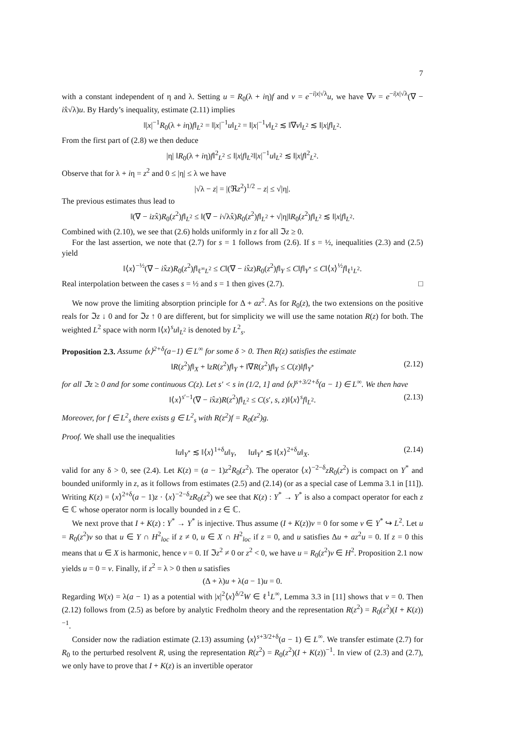7
with a constant independent of η and λ. Setting u = R<sub>0</sub>(λ + iη)f and v = e<sup>−i|x|√λ</sup>u, we have ∇v = e<sup>−i|x|√λ</sup>(∇ − ix̂√λ)u. By Hardy’s inequality, estimate (2.11) implies
‖|x|<sup>−1</sup>R<sub>0</sub>(λ + iη)f‖<sub>L<sup>2</sup></sub> = ‖|x|<sup>−1</sup>u‖<sub>L<sup>2</sup></sub> = ‖|x|<sup>−1</sup>v‖<sub>L<sup>2</sup></sub> ≲ ‖∇v‖<sub>L<sup>2</sup></sub> ≲ ‖|x|f‖<sub>L<sup>2</sup></sub>.
From the first part of (2.8) we then deduce
|η| ‖R<sub>0</sub>(λ + iη)f‖<sup>2</sup><sub>L<sup>2</sup></sub> ≤ ‖|x|f‖<sub>L<sup>2</sup></sub>‖|x|<sup>−1</sup>u‖<sub>L<sup>2</sup></sub> ≲ ‖|x|f‖<sup>2</sup><sub>L<sup>2</sup></sub>.
Observe that for λ + iη = z<sup>2</sup> and 0 ≤ |η| ≤ λ we have
|√λ − z| = |(ℜz<sup>2</sup>)<sup>1/2</sup> − z| ≤ √|η|.
The previous estimates thus lead to
‖(∇ − izx̂)R<sub>0</sub>(z<sup>2</sup>)f‖<sub>L<sup>2</sup></sub> ≤ ‖(∇ − i√λx̂)R<sub>0</sub>(z<sup>2</sup>)f‖<sub>L<sup>2</sup></sub> + √|η|‖R<sub>0</sub>(z<sup>2</sup>)f‖<sub>L<sup>2</sup></sub> ≲ ‖|x|f‖<sub>L<sup>2</sup></sub>.
Combined with (2.10), we see that (2.6) holds uniformly in z for all ℑz ≥ 0.
For the last assertion, we note that (2.7) for s = 1 follows from (2.6). If s = ½, inequalities (2.3) and (2.5) yield
‖⟨x⟩<sup>−½</sup>(∇ − ix̂z)R<sub>0</sub>(z<sup>2</sup>)f‖<sub>ℓ<sup>∞</sup>L<sup>2</sup></sub> ≤ C‖(∇ − ix̂z)R<sub>0</sub>(z<sup>2</sup>)f‖<sub>Y</sub> ≤ C‖f‖<sub>Y<sup>*</sup></sub> ≤ C‖⟨x⟩<sup>½</sup>f‖<sub>ℓ<sup>1</sup>L<sup>2</sup></sub>.
Real interpolation between the cases s = ½ and s = 1 then gives (2.7). □
We now prove the limiting absorption principle for Δ + az<sup>2</sup>. As for R<sub>0</sub>(z), the two extensions on the positive reals for ℑz ↓ 0 and for ℑz ↑ 0 are different, but for simplicity we will use the same notation R(z) for both. The weighted L<sup>2</sup> space with norm ‖⟨x⟩<sup>s</sup>u‖<sub>L<sup>2</sup></sub> is denoted by L<sup>2</sup><sub>s</sub>.
Proposition 2.3. Assume ⟨x⟩<sup>2+δ</sup>(a−1) ∈ L<sup>∞</sup> for some δ > 0. Then R(z) satisfies the estimate
‖R(z<sup>2</sup>)f‖<sub>X</sub> + ‖zR(z<sup>2</sup>)f‖<sub>Y</sub> + ‖∇R(z<sup>2</sup>)f‖<sub>Y</sub> ≤ C(z)‖f‖<sub>Y<sup>*</sup></sub> (2.12)
for all ℑz ≥ 0 and for some continuous C(z). Let s′ < s in (1/2, 1] and ⟨x⟩<sup>s+3/2+δ</sup>(a − 1) ∈ L<sup>∞</sup>. We then have
‖⟨x⟩<sup>s′−1</sup>(∇ − ix̂z)R(z<sup>2</sup>)f‖<sub>L<sup>2</sup></sub> ≤ C(s′, s, z)‖⟨x⟩<sup>s</sup>f‖<sub>L<sup>2</sup></sub>. (2.13)
Moreover, for f ∈ L<sup>2</sup><sub>s</sub> there exists g ∈ L<sup>2</sup><sub>s</sub> with R(z<sup>2</sup>)f = R<sub>0</sub>(z<sup>2</sup>)g.
Proof. We shall use the inequalities
‖u‖<sub>Y<sup>*</sup></sub> ≲ ‖⟨x⟩<sup>1+δ</sup>u‖<sub>Y</sub>, ‖u‖<sub>Y<sup>*</sup></sub> ≲ ‖⟨x⟩<sup>2+δ</sup>u‖<sub>X</sub>. (2.14)
valid for any δ > 0, see (2.4). Let K(z) = (a − 1)z<sup>2</sup>R<sub>0</sub>(z<sup>2</sup>). The operator ⟨x⟩<sup>−2−δ</sup>zR<sub>0</sub>(z<sup>2</sup>) is compact on Y<sup>*</sup> and bounded uniformly in z, as it follows from estimates (2.5) and (2.14) (or as a special case of Lemma 3.1 in [11]). Writing K(z) = ⟨x⟩<sup>2+δ</sup>(a − 1)z · ⟨x⟩<sup>−2−δ</sup>zR<sub>0</sub>(z<sup>2</sup>) we see that K(z) : Y<sup>*</sup> → Y<sup>*</sup> is also a compact operator for each z ∈ ℂ whose operator norm is locally bounded in z ∈ ℂ.
We next prove that I + K(z) : Y<sup>*</sup> → Y<sup>*</sup> is injective. Thus assume (I + K(z))v = 0 for some v ∈ Y<sup>*</sup> ↪ L<sup>2</sup>. Let u = R<sub>0</sub>(z<sup>2</sup>)v so that u ∈ Y ∩ H<sup>2</sup><sub>loc</sub> if z ≠ 0, u ∈ X ∩ H<sup>2</sup><sub>loc</sub> if z = 0, and u satisfies Δu + az<sup>2</sup>u = 0. If z = 0 this means that u ∈ X is harmonic, hence v = 0. If ℑz<sup>2</sup> ≠ 0 or z<sup>2</sup> < 0, we have u = R<sub>0</sub>(z<sup>2</sup>)v ∈ H<sup>2</sup>. Proposition 2.1 now yields u = 0 = v. Finally, if z<sup>2</sup> = λ > 0 then u satisfies
(Δ + λ)u + λ(a − 1)u = 0.
Regarding W(x) = λ(a − 1) as a potential with |x|<sup>2</sup>⟨x⟩<sup>δ/2</sup>W ∈ ℓ<sup>1</sup>L<sup>∞</sup>, Lemma 3.3 in [11] shows that v = 0. Then (2.12) follows from (2.5) as before by analytic Fredholm theory and the representation R(z<sup>2</sup>) = R<sub>0</sub>(z<sup>2</sup>)(I + K(z))<sup>−1</sup>.
Consider now the radiation estimate (2.13) assuming ⟨x⟩<sup>s+3/2+δ</sup>(a − 1) ∈ L<sup>∞</sup>. We transfer estimate (2.7) for R<sub>0</sub> to the perturbed resolvent R, using the representation R(z<sup>2</sup>) = R<sub>0</sub>(z<sup>2</sup>)(I + K(z))<sup>−1</sup>. In view of (2.3) and (2.7), we only have to prove that I + K(z) is an invertible operator